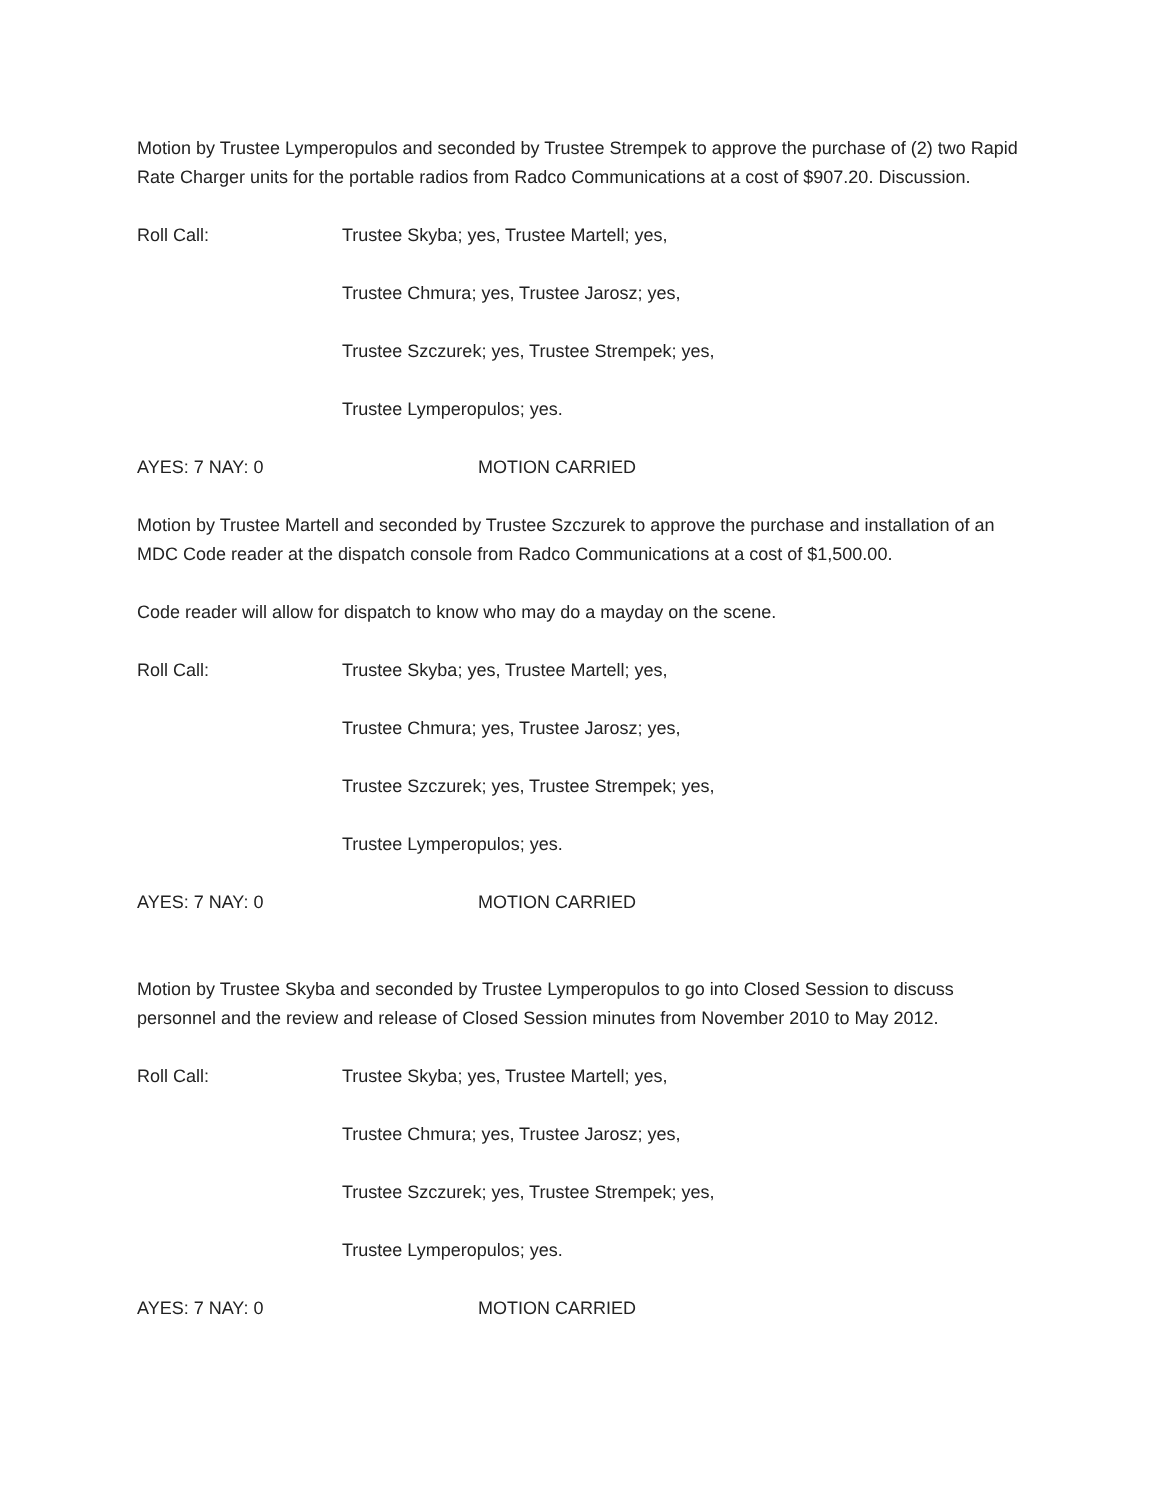Motion by Trustee Lymperopulos and seconded by Trustee Strempek to approve the purchase of (2) two Rapid Rate Charger units for the portable radios from Radco Communications at a cost of $907.20. Discussion.
Roll Call: Trustee Skyba; yes, Trustee Martell; yes,
Trustee Chmura; yes, Trustee Jarosz; yes,
Trustee Szczurek; yes, Trustee Strempek; yes,
Trustee Lymperopulos; yes.
AYES: 7 NAY: 0 MOTION CARRIED
Motion by Trustee Martell and seconded by Trustee Szczurek to approve the purchase and installation of an MDC Code reader at the dispatch console from Radco Communications at a cost of $1,500.00.
Code reader will allow for dispatch to know who may do a mayday on the scene.
Roll Call: Trustee Skyba; yes, Trustee Martell; yes,
Trustee Chmura; yes, Trustee Jarosz; yes,
Trustee Szczurek; yes, Trustee Strempek; yes,
Trustee Lymperopulos; yes.
AYES: 7 NAY: 0 MOTION CARRIED
Motion by Trustee Skyba and seconded by Trustee Lymperopulos to go into Closed Session to discuss personnel and the review and release of Closed Session minutes from November 2010 to May 2012.
Roll Call: Trustee Skyba; yes, Trustee Martell; yes,
Trustee Chmura; yes, Trustee Jarosz; yes,
Trustee Szczurek; yes, Trustee Strempek; yes,
Trustee Lymperopulos; yes.
AYES: 7 NAY: 0 MOTION CARRIED